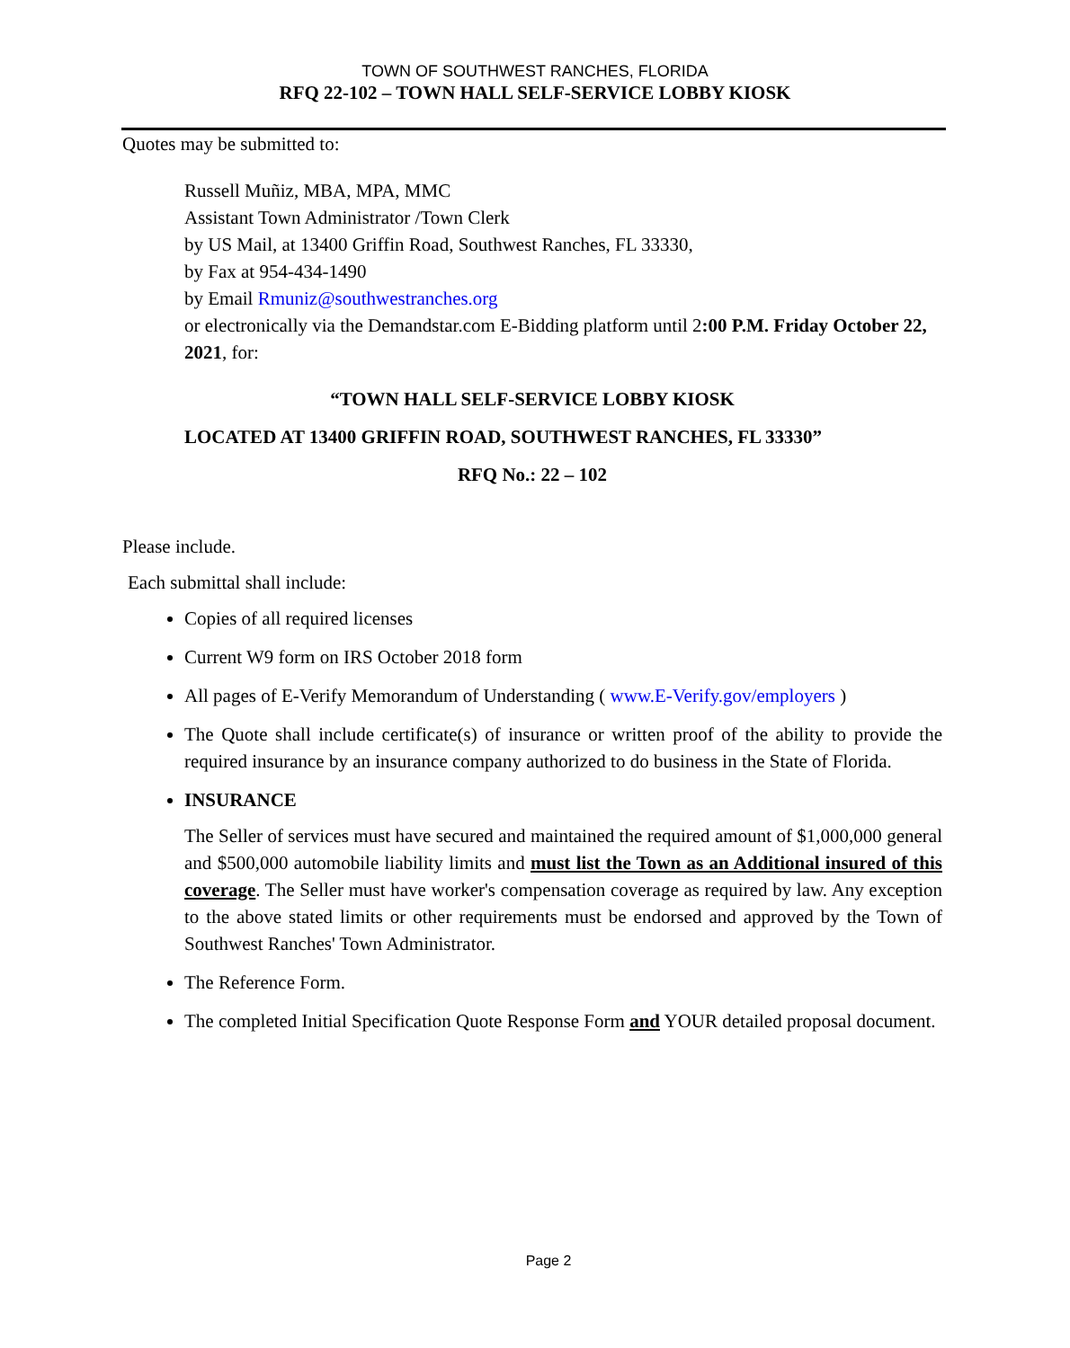TOWN OF SOUTHWEST RANCHES, FLORIDA
RFQ 22-102 – TOWN HALL SELF-SERVICE LOBBY KIOSK
Quotes may be submitted to:
Russell Muñiz, MBA, MPA, MMC
Assistant Town Administrator /Town Clerk
by US Mail, at 13400 Griffin Road, Southwest Ranches, FL 33330,
by Fax at 954-434-1490
by Email Rmuniz@southwestranches.org
or electronically via the Demandstar.com E-Bidding platform until 2:00 P.M. Friday October 22, 2021, for:
“TOWN HALL SELF-SERVICE LOBBY KIOSK
LOCATED AT 13400 GRIFFIN ROAD, SOUTHWEST RANCHES, FL 33330”
RFQ No.: 22 – 102
Please include.
Each submittal shall include:
Copies of all required licenses
Current W9 form on IRS October 2018 form
All pages of E-Verify Memorandum of Understanding ( www.E-Verify.gov/employers )
The Quote shall include certificate(s) of insurance or written proof of the ability to provide the required insurance by an insurance company authorized to do business in the State of Florida.
INSURANCE
The Seller of services must have secured and maintained the required amount of $1,000,000 general and $500,000 automobile liability limits and must list the Town as an Additional insured of this coverage. The Seller must have worker's compensation coverage as required by law. Any exception to the above stated limits or other requirements must be endorsed and approved by the Town of Southwest Ranches' Town Administrator.
The Reference Form.
The completed Initial Specification Quote Response Form and YOUR detailed proposal document.
Page 2